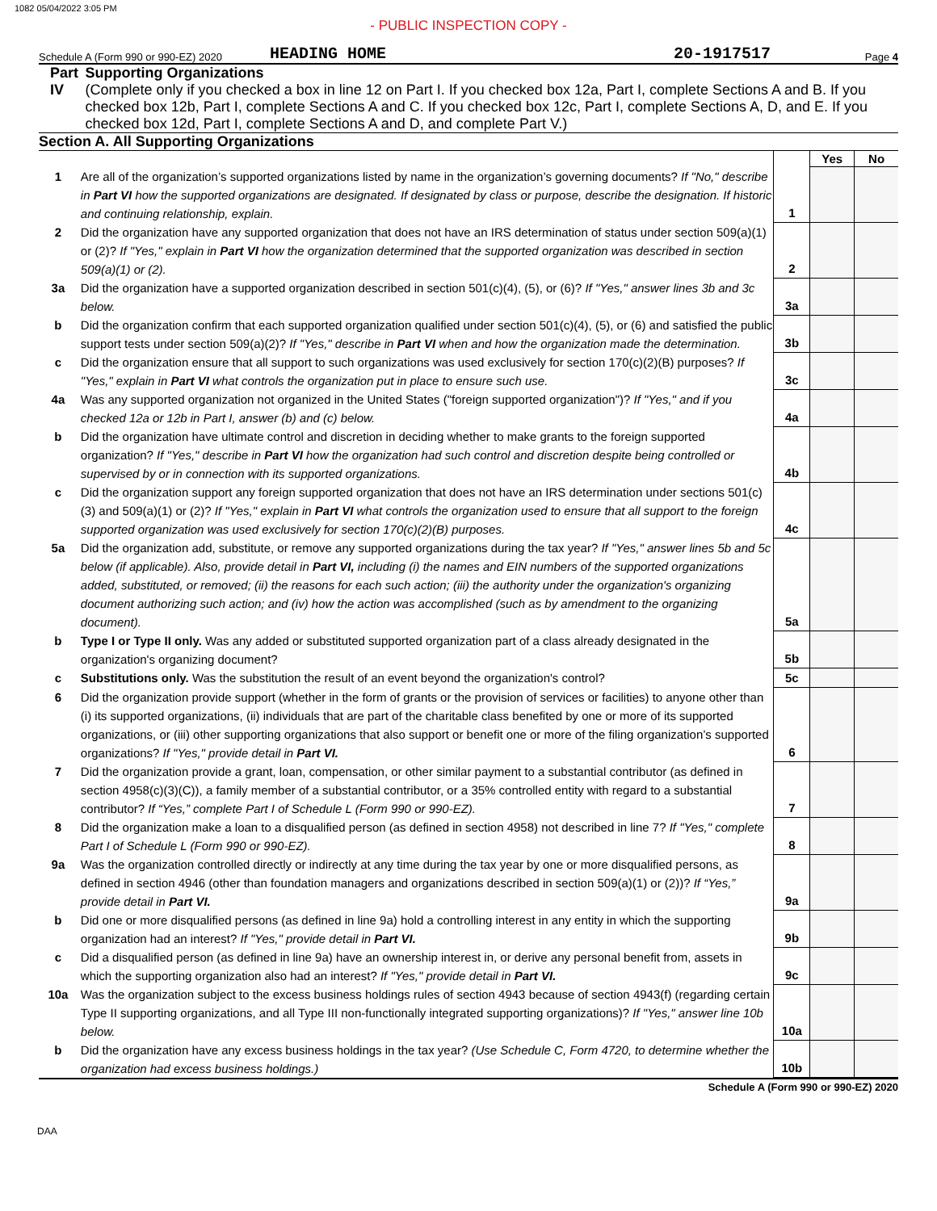1082 05/04/2022 3:05 PM
- PUBLIC INSPECTION COPY -
Schedule A (Form 990 or 990-EZ) 2020 HEADING HOME 20-1917517 Page 4
Part IV Supporting Organizations
(Complete only if you checked a box in line 12 on Part I. If you checked box 12a, Part I, complete Sections A and B. If you checked box 12b, Part I, complete Sections A and C. If you checked box 12c, Part I, complete Sections A, D, and E. If you checked box 12d, Part I, complete Sections A and D, and complete Part V.)
Section A. All Supporting Organizations
| | | | Yes | No |
| 1 | Are all of the organization’s supported organizations listed by name in the organization’s governing documents? If "No," describe in Part VI how the supported organizations are designated. If designated by class or purpose, describe the designation. If historic and continuing relationship, explain. | 1 | | |
| 2 | Did the organization have any supported organization that does not have an IRS determination of status under section 509(a)(1) or (2)? If "Yes," explain in Part VI how the organization determined that the supported organization was described in section 509(a)(1) or (2). | 2 | | |
| 3a | Did the organization have a supported organization described in section 501(c)(4), (5), or (6)? If "Yes," answer lines 3b and 3c below. | 3a | | |
| b | Did the organization confirm that each supported organization qualified under section 501(c)(4), (5), or (6) and satisfied the public support tests under section 509(a)(2)? If "Yes," describe in Part VI when and how the organization made the determination. | 3b | | |
| c | Did the organization ensure that all support to such organizations was used exclusively for section 170(c)(2)(B) purposes? If "Yes," explain in Part VI what controls the organization put in place to ensure such use. | 3c | | |
| 4a | Was any supported organization not organized in the United States ("foreign supported organization")? If "Yes," and if you checked 12a or 12b in Part I, answer (b) and (c) below. | 4a | | |
| b | Did the organization have ultimate control and discretion in deciding whether to make grants to the foreign supported organization? If "Yes," describe in Part VI how the organization had such control and discretion despite being controlled or supervised by or in connection with its supported organizations. | 4b | | |
| c | Did the organization support any foreign supported organization that does not have an IRS determination under sections 501(c)(3) and 509(a)(1) or (2)? If "Yes," explain in Part VI what controls the organization used to ensure that all support to the foreign supported organization was used exclusively for section 170(c)(2)(B) purposes. | 4c | | |
| 5a | Did the organization add, substitute, or remove any supported organizations during the tax year? If "Yes," answer lines 5b and 5c below (if applicable). Also, provide detail in Part VI, including (i) the names and EIN numbers of the supported organizations added, substituted, or removed; (ii) the reasons for each such action; (iii) the authority under the organization's organizing document authorizing such action; and (iv) how the action was accomplished (such as by amendment to the organizing document). | 5a | | |
| b | Type I or Type II only. Was any added or substituted supported organization part of a class already designated in the organization's organizing document? | 5b | | |
| c | Substitutions only. Was the substitution the result of an event beyond the organization's control? | 5c | | |
| 6 | Did the organization provide support (whether in the form of grants or the provision of services or facilities) to anyone other than (i) its supported organizations, (ii) individuals that are part of the charitable class benefited by one or more of its supported organizations, or (iii) other supporting organizations that also support or benefit one or more of the filing organization’s supported organizations? If "Yes," provide detail in Part VI. | 6 | | |
| 7 | Did the organization provide a grant, loan, compensation, or other similar payment to a substantial contributor (as defined in section 4958(c)(3)(C)), a family member of a substantial contributor, or a 35% controlled entity with regard to a substantial contributor? If “Yes,” complete Part I of Schedule L (Form 990 or 990-EZ). | 7 | | |
| 8 | Did the organization make a loan to a disqualified person (as defined in section 4958) not described in line 7? If "Yes," complete Part I of Schedule L (Form 990 or 990-EZ). | 8 | | |
| 9a | Was the organization controlled directly or indirectly at any time during the tax year by one or more disqualified persons, as defined in section 4946 (other than foundation managers and organizations described in section 509(a)(1) or (2))? If “Yes,” provide detail in Part VI. | 9a | | |
| b | Did one or more disqualified persons (as defined in line 9a) hold a controlling interest in any entity in which the supporting organization had an interest? If "Yes," provide detail in Part VI. | 9b | | |
| c | Did a disqualified person (as defined in line 9a) have an ownership interest in, or derive any personal benefit from, assets in which the supporting organization also had an interest? If "Yes," provide detail in Part VI. | 9c | | |
| 10a | Was the organization subject to the excess business holdings rules of section 4943 because of section 4943(f) (regarding certain Type II supporting organizations, and all Type III non-functionally integrated supporting organizations)? If "Yes," answer line 10b below. | 10a | | |
| b | Did the organization have any excess business holdings in the tax year? (Use Schedule C, Form 4720, to determine whether the organization had excess business holdings.) | 10b | | |
Schedule A (Form 990 or 990-EZ) 2020
DAA